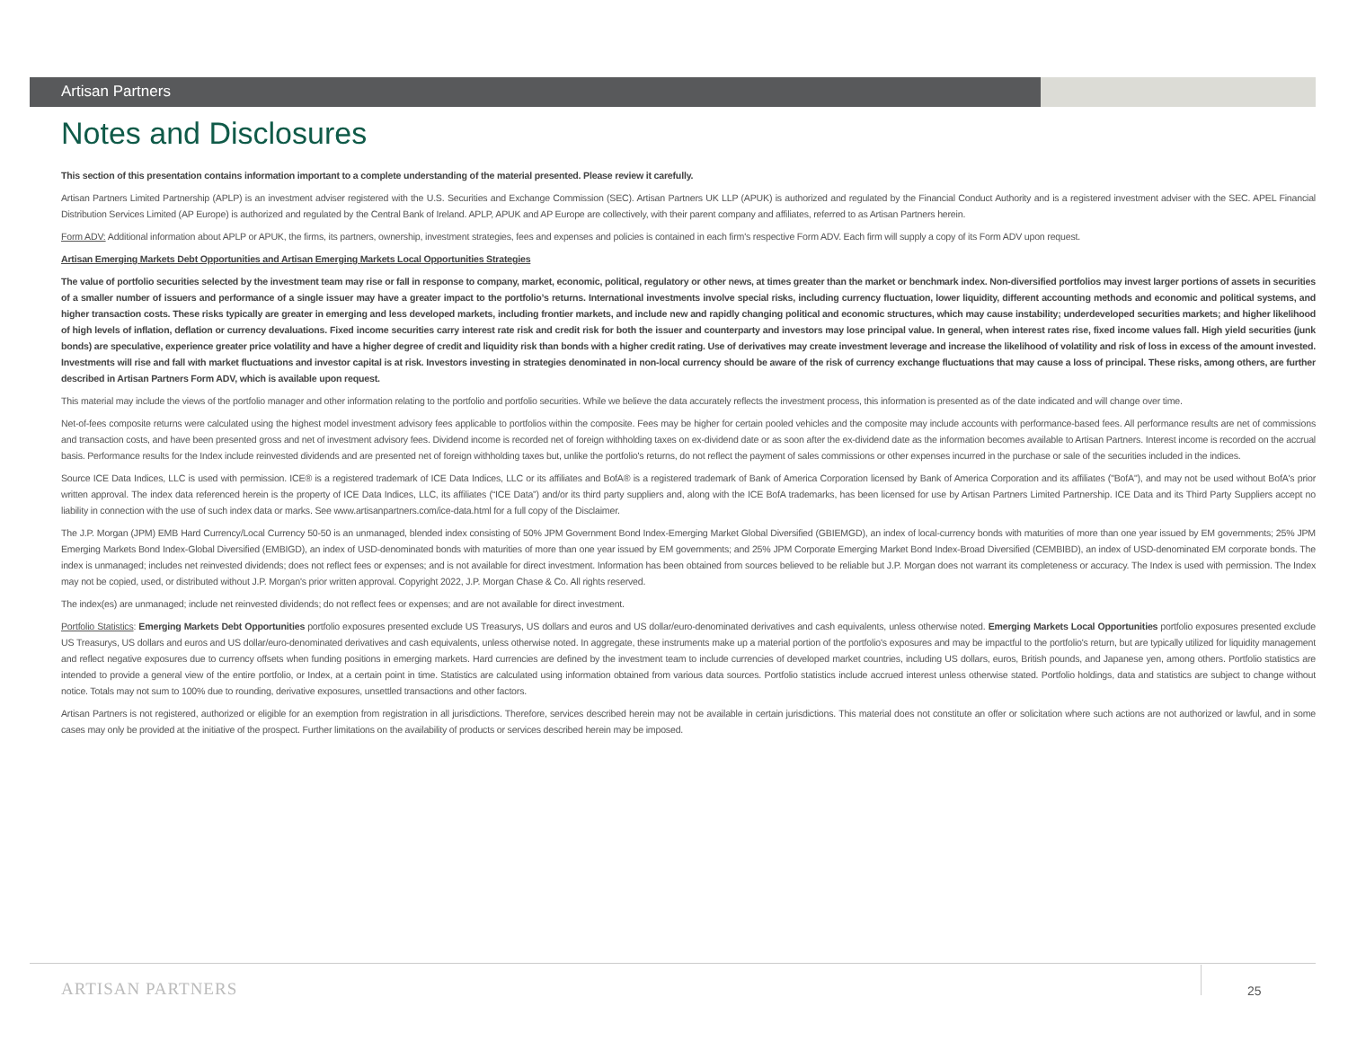Artisan Partners
Notes and Disclosures
This section of this presentation contains information important to a complete understanding of the material presented. Please review it carefully.
Artisan Partners Limited Partnership (APLP) is an investment adviser registered with the U.S. Securities and Exchange Commission (SEC). Artisan Partners UK LLP (APUK) is authorized and regulated by the Financial Conduct Authority and is a registered investment adviser with the SEC. APEL Financial Distribution Services Limited (AP Europe) is authorized and regulated by the Central Bank of Ireland. APLP, APUK and AP Europe are collectively, with their parent company and affiliates, referred to as Artisan Partners herein.
Form ADV: Additional information about APLP or APUK, the firms, its partners, ownership, investment strategies, fees and expenses and policies is contained in each firm's respective Form ADV. Each firm will supply a copy of its Form ADV upon request.
Artisan Emerging Markets Debt Opportunities and Artisan Emerging Markets Local Opportunities Strategies
The value of portfolio securities selected by the investment team may rise or fall in response to company, market, economic, political, regulatory or other news, at times greater than the market or benchmark index. Non-diversified portfolios may invest larger portions of assets in securities of a smaller number of issuers and performance of a single issuer may have a greater impact to the portfolio’s returns. International investments involve special risks, including currency fluctuation, lower liquidity, different accounting methods and economic and political systems, and higher transaction costs. These risks typically are greater in emerging and less developed markets, including frontier markets, and include new and rapidly changing political and economic structures, which may cause instability; underdeveloped securities markets; and higher likelihood of high levels of inflation, deflation or currency devaluations. Fixed income securities carry interest rate risk and credit risk for both the issuer and counterparty and investors may lose principal value. In general, when interest rates rise, fixed income values fall. High yield securities (junk bonds) are speculative, experience greater price volatility and have a higher degree of credit and liquidity risk than bonds with a higher credit rating. Use of derivatives may create investment leverage and increase the likelihood of volatility and risk of loss in excess of the amount invested. Investments will rise and fall with market fluctuations and investor capital is at risk. Investors investing in strategies denominated in non-local currency should be aware of the risk of currency exchange fluctuations that may cause a loss of principal. These risks, among others, are further described in Artisan Partners Form ADV, which is available upon request.
This material may include the views of the portfolio manager and other information relating to the portfolio and portfolio securities. While we believe the data accurately reflects the investment process, this information is presented as of the date indicated and will change over time.
Net-of-fees composite returns were calculated using the highest model investment advisory fees applicable to portfolios within the composite. Fees may be higher for certain pooled vehicles and the composite may include accounts with performance-based fees. All performance results are net of commissions and transaction costs, and have been presented gross and net of investment advisory fees. Dividend income is recorded net of foreign withholding taxes on ex-dividend date or as soon after the ex-dividend date as the information becomes available to Artisan Partners. Interest income is recorded on the accrual basis. Performance results for the Index include reinvested dividends and are presented net of foreign withholding taxes but, unlike the portfolio's returns, do not reflect the payment of sales commissions or other expenses incurred in the purchase or sale of the securities included in the indices.
Source ICE Data Indices, LLC is used with permission. ICE® is a registered trademark of ICE Data Indices, LLC or its affiliates and BofA® is a registered trademark of Bank of America Corporation licensed by Bank of America Corporation and its affiliates ("BofA"), and may not be used without BofA's prior written approval. The index data referenced herein is the property of ICE Data Indices, LLC, its affiliates (“ICE Data”) and/or its third party suppliers and, along with the ICE BofA trademarks, has been licensed for use by Artisan Partners Limited Partnership. ICE Data and its Third Party Suppliers accept no liability in connection with the use of such index data or marks. See www.artisanpartners.com/ice-data.html for a full copy of the Disclaimer.
The J.P. Morgan (JPM) EMB Hard Currency/Local Currency 50-50 is an unmanaged, blended index consisting of 50% JPM Government Bond Index-Emerging Market Global Diversified (GBIEMGD), an index of local-currency bonds with maturities of more than one year issued by EM governments; 25% JPM Emerging Markets Bond Index-Global Diversified (EMBIGD), an index of USD-denominated bonds with maturities of more than one year issued by EM governments; and 25% JPM Corporate Emerging Market Bond Index-Broad Diversified (CEMBIBD), an index of USD-denominated EM corporate bonds. The index is unmanaged; includes net reinvested dividends; does not reflect fees or expenses; and is not available for direct investment. Information has been obtained from sources believed to be reliable but J.P. Morgan does not warrant its completeness or accuracy. The Index is used with permission. The Index may not be copied, used, or distributed without J.P. Morgan's prior written approval. Copyright 2022, J.P. Morgan Chase & Co. All rights reserved.
The index(es) are unmanaged; include net reinvested dividends; do not reflect fees or expenses; and are not available for direct investment.
Portfolio Statistics: Emerging Markets Debt Opportunities portfolio exposures presented exclude US Treasurys, US dollars and euros and US dollar/euro-denominated derivatives and cash equivalents, unless otherwise noted. Emerging Markets Local Opportunities portfolio exposures presented exclude US Treasurys, US dollars and euros and US dollar/euro-denominated derivatives and cash equivalents, unless otherwise noted. In aggregate, these instruments make up a material portion of the portfolio's exposures and may be impactful to the portfolio's return, but are typically utilized for liquidity management and reflect negative exposures due to currency offsets when funding positions in emerging markets. Hard currencies are defined by the investment team to include currencies of developed market countries, including US dollars, euros, British pounds, and Japanese yen, among others. Portfolio statistics are intended to provide a general view of the entire portfolio, or Index, at a certain point in time. Statistics are calculated using information obtained from various data sources. Portfolio statistics include accrued interest unless otherwise stated. Portfolio holdings, data and statistics are subject to change without notice. Totals may not sum to 100% due to rounding, derivative exposures, unsettled transactions and other factors.
Artisan Partners is not registered, authorized or eligible for an exemption from registration in all jurisdictions. Therefore, services described herein may not be available in certain jurisdictions. This material does not constitute an offer or solicitation where such actions are not authorized or lawful, and in some cases may only be provided at the initiative of the prospect. Further limitations on the availability of products or services described herein may be imposed.
ARTISAN PARTNERS 25